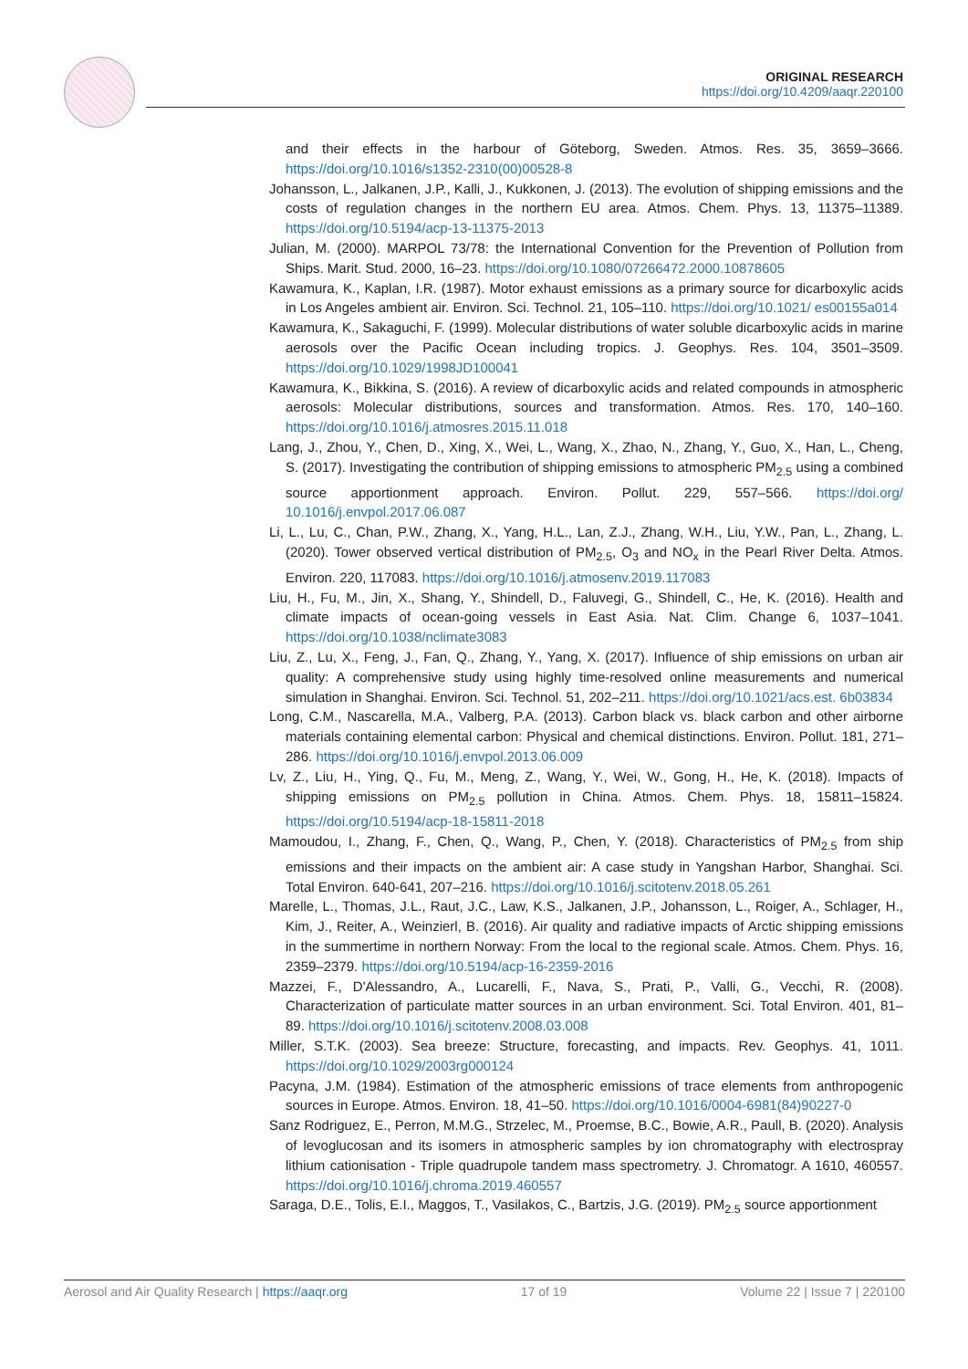ORIGINAL RESEARCH
https://doi.org/10.4209/aaqr.220100
and their effects in the harbour of Göteborg, Sweden. Atmos. Res. 35, 3659–3666. https://doi.org/10.1016/s1352-2310(00)00528-8
Johansson, L., Jalkanen, J.P., Kalli, J., Kukkonen, J. (2013). The evolution of shipping emissions and the costs of regulation changes in the northern EU area. Atmos. Chem. Phys. 13, 11375–11389. https://doi.org/10.5194/acp-13-11375-2013
Julian, M. (2000). MARPOL 73/78: the International Convention for the Prevention of Pollution from Ships. Marit. Stud. 2000, 16–23. https://doi.org/10.1080/07266472.2000.10878605
Kawamura, K., Kaplan, I.R. (1987). Motor exhaust emissions as a primary source for dicarboxylic acids in Los Angeles ambient air. Environ. Sci. Technol. 21, 105–110. https://doi.org/10.1021/ es00155a014
Kawamura, K., Sakaguchi, F. (1999). Molecular distributions of water soluble dicarboxylic acids in marine aerosols over the Pacific Ocean including tropics. J. Geophys. Res. 104, 3501–3509. https://doi.org/10.1029/1998JD100041
Kawamura, K., Bikkina, S. (2016). A review of dicarboxylic acids and related compounds in atmospheric aerosols: Molecular distributions, sources and transformation. Atmos. Res. 170, 140–160. https://doi.org/10.1016/j.atmosres.2015.11.018
Lang, J., Zhou, Y., Chen, D., Xing, X., Wei, L., Wang, X., Zhao, N., Zhang, Y., Guo, X., Han, L., Cheng, S. (2017). Investigating the contribution of shipping emissions to atmospheric PM<sub>2.5</sub> using a combined source apportionment approach. Environ. Pollut. 229, 557–566. https://doi.org/ 10.1016/j.envpol.2017.06.087
Li, L., Lu, C., Chan, P.W., Zhang, X., Yang, H.L., Lan, Z.J., Zhang, W.H., Liu, Y.W., Pan, L., Zhang, L. (2020). Tower observed vertical distribution of PM<sub>2.5</sub>, O<sub>3</sub> and NO<sub>x</sub> in the Pearl River Delta. Atmos. Environ. 220, 117083. https://doi.org/10.1016/j.atmosenv.2019.117083
Liu, H., Fu, M., Jin, X., Shang, Y., Shindell, D., Faluvegi, G., Shindell, C., He, K. (2016). Health and climate impacts of ocean-going vessels in East Asia. Nat. Clim. Change 6, 1037–1041. https://doi.org/10.1038/nclimate3083
Liu, Z., Lu, X., Feng, J., Fan, Q., Zhang, Y., Yang, X. (2017). Influence of ship emissions on urban air quality: A comprehensive study using highly time-resolved online measurements and numerical simulation in Shanghai. Environ. Sci. Technol. 51, 202–211. https://doi.org/10.1021/acs.est. 6b03834
Long, C.M., Nascarella, M.A., Valberg, P.A. (2013). Carbon black vs. black carbon and other airborne materials containing elemental carbon: Physical and chemical distinctions. Environ. Pollut. 181, 271–286. https://doi.org/10.1016/j.envpol.2013.06.009
Lv, Z., Liu, H., Ying, Q., Fu, M., Meng, Z., Wang, Y., Wei, W., Gong, H., He, K. (2018). Impacts of shipping emissions on PM<sub>2.5</sub> pollution in China. Atmos. Chem. Phys. 18, 15811–15824. https://doi.org/10.5194/acp-18-15811-2018
Mamoudou, I., Zhang, F., Chen, Q., Wang, P., Chen, Y. (2018). Characteristics of PM<sub>2.5</sub> from ship emissions and their impacts on the ambient air: A case study in Yangshan Harbor, Shanghai. Sci. Total Environ. 640-641, 207–216. https://doi.org/10.1016/j.scitotenv.2018.05.261
Marelle, L., Thomas, J.L., Raut, J.C., Law, K.S., Jalkanen, J.P., Johansson, L., Roiger, A., Schlager, H., Kim, J., Reiter, A., Weinzierl, B. (2016). Air quality and radiative impacts of Arctic shipping emissions in the summertime in northern Norway: From the local to the regional scale. Atmos. Chem. Phys. 16, 2359–2379. https://doi.org/10.5194/acp-16-2359-2016
Mazzei, F., D'Alessandro, A., Lucarelli, F., Nava, S., Prati, P., Valli, G., Vecchi, R. (2008). Characterization of particulate matter sources in an urban environment. Sci. Total Environ. 401, 81–89. https://doi.org/10.1016/j.scitotenv.2008.03.008
Miller, S.T.K. (2003). Sea breeze: Structure, forecasting, and impacts. Rev. Geophys. 41, 1011. https://doi.org/10.1029/2003rg000124
Pacyna, J.M. (1984). Estimation of the atmospheric emissions of trace elements from anthropogenic sources in Europe. Atmos. Environ. 18, 41–50. https://doi.org/10.1016/0004-6981(84)90227-0
Sanz Rodriguez, E., Perron, M.M.G., Strzelec, M., Proemse, B.C., Bowie, A.R., Paull, B. (2020). Analysis of levoglucosan and its isomers in atmospheric samples by ion chromatography with electrospray lithium cationisation - Triple quadrupole tandem mass spectrometry. J. Chromatogr. A 1610, 460557. https://doi.org/10.1016/j.chroma.2019.460557
Saraga, D.E., Tolis, E.I., Maggos, T., Vasilakos, C., Bartzis, J.G. (2019). PM<sub>2.5</sub> source apportionment
Aerosol and Air Quality Research | https://aaqr.org 17 of 19 Volume 22 | Issue 7 | 220100